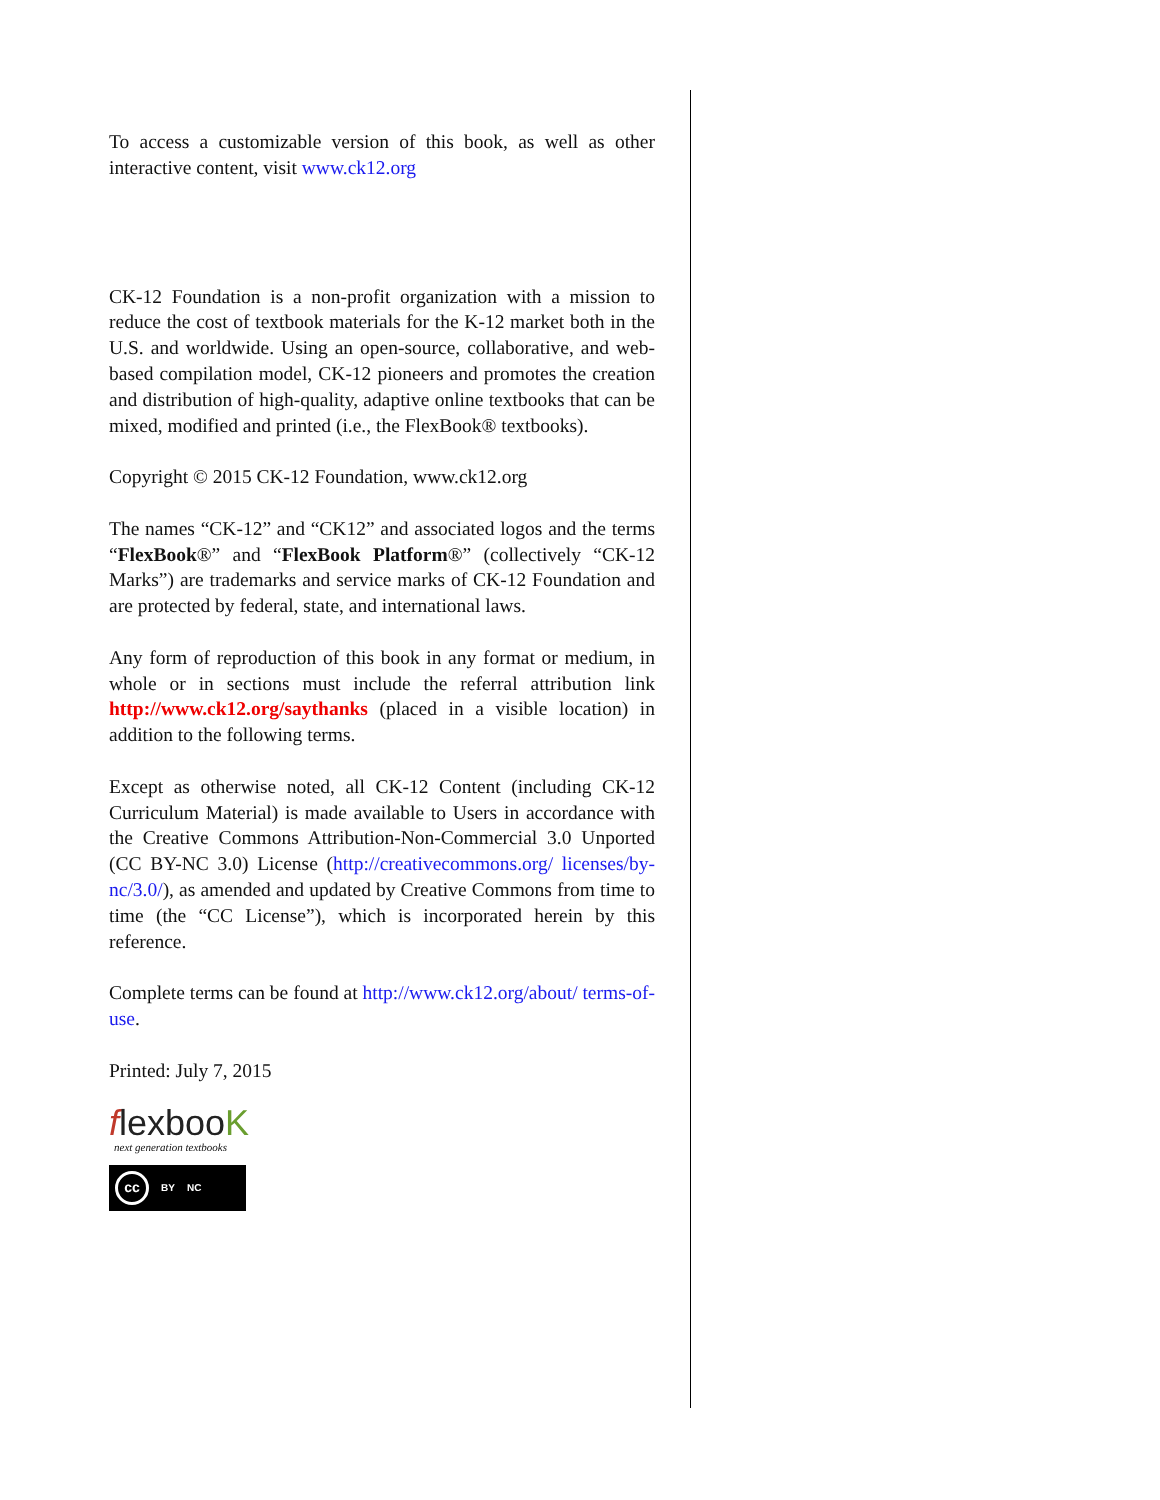To access a customizable version of this book, as well as other interactive content, visit www.ck12.org
CK-12 Foundation is a non-profit organization with a mission to reduce the cost of textbook materials for the K-12 market both in the U.S. and worldwide. Using an open-source, collaborative, and web-based compilation model, CK-12 pioneers and promotes the creation and distribution of high-quality, adaptive online textbooks that can be mixed, modified and printed (i.e., the FlexBook® textbooks).
Copyright © 2015 CK-12 Foundation, www.ck12.org
The names “CK-12” and “CK12” and associated logos and the terms “FlexBook®” and “FlexBook Platform®” (collectively “CK-12 Marks”) are trademarks and service marks of CK-12 Foundation and are protected by federal, state, and international laws.
Any form of reproduction of this book in any format or medium, in whole or in sections must include the referral attribution link http://www.ck12.org/saythanks (placed in a visible location) in addition to the following terms.
Except as otherwise noted, all CK-12 Content (including CK-12 Curriculum Material) is made available to Users in accordance with the Creative Commons Attribution-Non-Commercial 3.0 Unported (CC BY-NC 3.0) License (http://creativecommons.org/ licenses/by-nc/3.0/), as amended and updated by Creative Commons from time to time (the “CC License”), which is incorporated herein by this reference.
Complete terms can be found at http://www.ck12.org/about/ terms-of-use.
Printed: July 7, 2015
flexbooK
next generation textbooks
cc BY NC